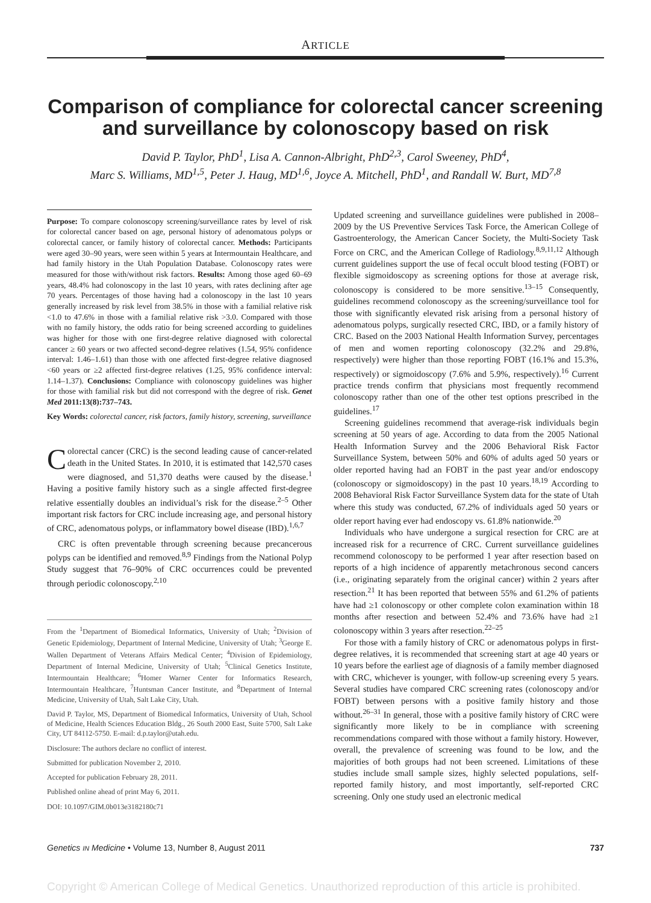ARTICLE
Comparison of compliance for colorectal cancer screening and surveillance by colonoscopy based on risk
David P. Taylor, PhD<sup>1</sup>, Lisa A. Cannon-Albright, PhD<sup>2,3</sup>, Carol Sweeney, PhD<sup>4</sup>,
Marc S. Williams, MD<sup>1,5</sup>, Peter J. Haug, MD<sup>1,6</sup>, Joyce A. Mitchell, PhD<sup>1</sup>, and Randall W. Burt, MD<sup>7,8</sup>
Purpose: To compare colonoscopy screening/surveillance rates by level of risk for colorectal cancer based on age, personal history of adenomatous polyps or colorectal cancer, or family history of colorectal cancer. Methods: Participants were aged 30–90 years, were seen within 5 years at Intermountain Healthcare, and had family history in the Utah Population Database. Colonoscopy rates were measured for those with/without risk factors. Results: Among those aged 60–69 years, 48.4% had colonoscopy in the last 10 years, with rates declining after age 70 years. Percentages of those having had a colonoscopy in the last 10 years generally increased by risk level from 38.5% in those with a familial relative risk <1.0 to 47.6% in those with a familial relative risk >3.0. Compared with those with no family history, the odds ratio for being screened according to guidelines was higher for those with one first-degree relative diagnosed with colorectal cancer ≥ 60 years or two affected second-degree relatives (1.54, 95% confidence interval: 1.46–1.61) than those with one affected first-degree relative diagnosed <60 years or ≥2 affected first-degree relatives (1.25, 95% confidence interval: 1.14–1.37). Conclusions: Compliance with colonoscopy guidelines was higher for those with familial risk but did not correspond with the degree of risk. Genet Med 2011:13(8):737–743.
Key Words: colorectal cancer, risk factors, family history, screening, surveillance
Colorectal cancer (CRC) is the second leading cause of cancer-related death in the United States. In 2010, it is estimated that 142,570 cases were diagnosed, and 51,370 deaths were caused by the disease.<sup>1</sup> Having a positive family history such as a single affected first-degree relative essentially doubles an individual’s risk for the disease.<sup>2–5</sup> Other important risk factors for CRC include increasing age, and personal history of CRC, adenomatous polyps, or inflammatory bowel disease (IBD).<sup>1,6,7</sup>
CRC is often preventable through screening because precancerous polyps can be identified and removed.<sup>8,9</sup> Findings from the National Polyp Study suggest that 76–90% of CRC occurrences could be prevented through periodic colonoscopy.<sup>2,10</sup>
From the <sup>1</sup>Department of Biomedical Informatics, University of Utah; <sup>2</sup>Division of Genetic Epidemiology, Department of Internal Medicine, University of Utah; <sup>3</sup>George E. Wallen Department of Veterans Affairs Medical Center; <sup>4</sup>Division of Epidemiology, Department of Internal Medicine, University of Utah; <sup>5</sup>Clinical Genetics Institute, Intermountain Healthcare; <sup>6</sup>Homer Warner Center for Informatics Research, Intermountain Healthcare, <sup>7</sup>Huntsman Cancer Institute, and <sup>8</sup>Department of Internal Medicine, University of Utah, Salt Lake City, Utah.
David P. Taylor, MS, Department of Biomedical Informatics, University of Utah, School of Medicine, Health Sciences Education Bldg., 26 South 2000 East, Suite 5700, Salt Lake City, UT 84112-5750. E-mail: d.p.taylor@utah.edu.
Disclosure: The authors declare no conflict of interest.
Submitted for publication November 2, 2010.
Accepted for publication February 28, 2011.
Published online ahead of print May 6, 2011.
DOI: 10.1097/GIM.0b013e3182180c71
Updated screening and surveillance guidelines were published in 2008–2009 by the US Preventive Services Task Force, the American College of Gastroenterology, the American Cancer Society, the Multi-Society Task Force on CRC, and the American College of Radiology.<sup>8,9,11,12</sup> Although current guidelines support the use of fecal occult blood testing (FOBT) or flexible sigmoidoscopy as screening options for those at average risk, colonoscopy is considered to be more sensitive.<sup>13–15</sup> Consequently, guidelines recommend colonoscopy as the screening/surveillance tool for those with significantly elevated risk arising from a personal history of adenomatous polyps, surgically resected CRC, IBD, or a family history of CRC. Based on the 2003 National Health Information Survey, percentages of men and women reporting colonoscopy (32.2% and 29.8%, respectively) were higher than those reporting FOBT (16.1% and 15.3%, respectively) or sigmoidoscopy (7.6% and 5.9%, respectively).<sup>16</sup> Current practice trends confirm that physicians most frequently recommend colonoscopy rather than one of the other test options prescribed in the guidelines.<sup>17</sup>
Screening guidelines recommend that average-risk individuals begin screening at 50 years of age. According to data from the 2005 National Health Information Survey and the 2006 Behavioral Risk Factor Surveillance System, between 50% and 60% of adults aged 50 years or older reported having had an FOBT in the past year and/or endoscopy (colonoscopy or sigmoidoscopy) in the past 10 years.<sup>18,19</sup> According to 2008 Behavioral Risk Factor Surveillance System data for the state of Utah where this study was conducted, 67.2% of individuals aged 50 years or older report having ever had endoscopy vs. 61.8% nationwide.<sup>20</sup>
Individuals who have undergone a surgical resection for CRC are at increased risk for a recurrence of CRC. Current surveillance guidelines recommend colonoscopy to be performed 1 year after resection based on reports of a high incidence of apparently metachronous second cancers (i.e., originating separately from the original cancer) within 2 years after resection.<sup>21</sup> It has been reported that between 55% and 61.2% of patients have had ≥1 colonoscopy or other complete colon examination within 18 months after resection and between 52.4% and 73.6% have had ≥1 colonoscopy within 3 years after resection.<sup>22–25</sup>
For those with a family history of CRC or adenomatous polyps in first-degree relatives, it is recommended that screening start at age 40 years or 10 years before the earliest age of diagnosis of a family member diagnosed with CRC, whichever is younger, with follow-up screening every 5 years. Several studies have compared CRC screening rates (colonoscopy and/or FOBT) between persons with a positive family history and those without.<sup>26–31</sup> In general, those with a positive family history of CRC were significantly more likely to be in compliance with screening recommendations compared with those without a family history. However, overall, the prevalence of screening was found to be low, and the majorities of both groups had not been screened. Limitations of these studies include small sample sizes, highly selected populations, self-reported family history, and most importantly, self-reported CRC screening. Only one study used an electronic medical
Genetics IN Medicine • Volume 13, Number 8, August 2011 737
Copyright © American College of Medical Genetics. Unauthorized reproduction of this article is prohibited.